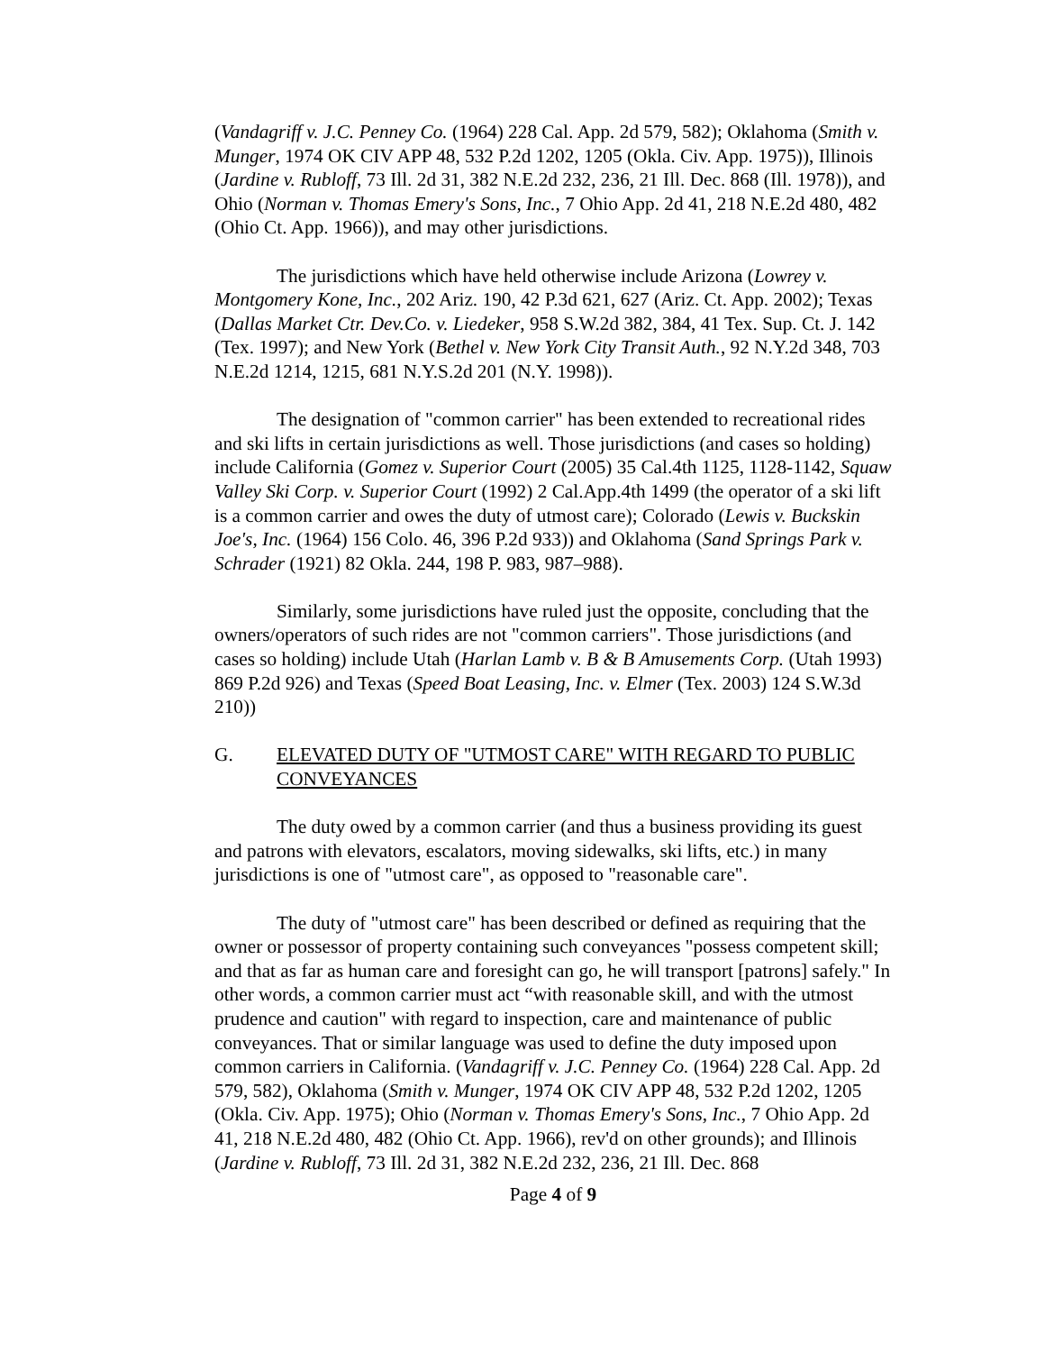(Vandagriff v. J.C. Penney Co. (1964) 228 Cal. App. 2d 579, 582); Oklahoma (Smith v. Munger, 1974 OK CIV APP 48, 532 P.2d 1202, 1205 (Okla. Civ. App. 1975)), Illinois (Jardine v. Rubloff, 73 Ill. 2d 31, 382 N.E.2d 232, 236, 21 Ill. Dec. 868 (Ill. 1978)), and Ohio (Norman v. Thomas Emery's Sons, Inc., 7 Ohio App. 2d 41, 218 N.E.2d 480, 482 (Ohio Ct. App. 1966)), and may other jurisdictions.
The jurisdictions which have held otherwise include Arizona (Lowrey v. Montgomery Kone, Inc., 202 Ariz. 190, 42 P.3d 621, 627 (Ariz. Ct. App. 2002); Texas (Dallas Market Ctr. Dev.Co. v. Liedeker, 958 S.W.2d 382, 384, 41 Tex. Sup. Ct. J. 142 (Tex. 1997); and New York (Bethel v. New York City Transit Auth., 92 N.Y.2d 348, 703 N.E.2d 1214, 1215, 681 N.Y.S.2d 201 (N.Y. 1998)).
The designation of "common carrier" has been extended to recreational rides and ski lifts in certain jurisdictions as well. Those jurisdictions (and cases so holding) include California (Gomez v. Superior Court (2005) 35 Cal.4th 1125, 1128-1142, Squaw Valley Ski Corp. v. Superior Court (1992) 2 Cal.App.4th 1499 (the operator of a ski lift is a common carrier and owes the duty of utmost care); Colorado (Lewis v. Buckskin Joe's, Inc. (1964) 156 Colo. 46, 396 P.2d 933)) and Oklahoma (Sand Springs Park v. Schrader (1921) 82 Okla. 244, 198 P. 983, 987–988).
Similarly, some jurisdictions have ruled just the opposite, concluding that the owners/operators of such rides are not "common carriers". Those jurisdictions (and cases so holding) include Utah (Harlan Lamb v. B & B Amusements Corp. (Utah 1993) 869 P.2d 926) and Texas (Speed Boat Leasing, Inc. v. Elmer (Tex. 2003) 124 S.W.3d 210))
G. ELEVATED DUTY OF "UTMOST CARE" WITH REGARD TO PUBLIC CONVEYANCES
The duty owed by a common carrier (and thus a business providing its guest and patrons with elevators, escalators, moving sidewalks, ski lifts, etc.) in many jurisdictions is one of "utmost care", as opposed to "reasonable care".
The duty of "utmost care" has been described or defined as requiring that the owner or possessor of property containing such conveyances "possess competent skill; and that as far as human care and foresight can go, he will transport [patrons] safely." In other words, a common carrier must act “with reasonable skill, and with the utmost prudence and caution" with regard to inspection, care and maintenance of public conveyances. That or similar language was used to define the duty imposed upon common carriers in California. (Vandagriff v. J.C. Penney Co. (1964) 228 Cal. App. 2d 579, 582), Oklahoma (Smith v. Munger, 1974 OK CIV APP 48, 532 P.2d 1202, 1205 (Okla. Civ. App. 1975); Ohio (Norman v. Thomas Emery's Sons, Inc., 7 Ohio App. 2d 41, 218 N.E.2d 480, 482 (Ohio Ct. App. 1966), rev'd on other grounds); and Illinois (Jardine v. Rubloff, 73 Ill. 2d 31, 382 N.E.2d 232, 236, 21 Ill. Dec. 868
Page 4 of 9